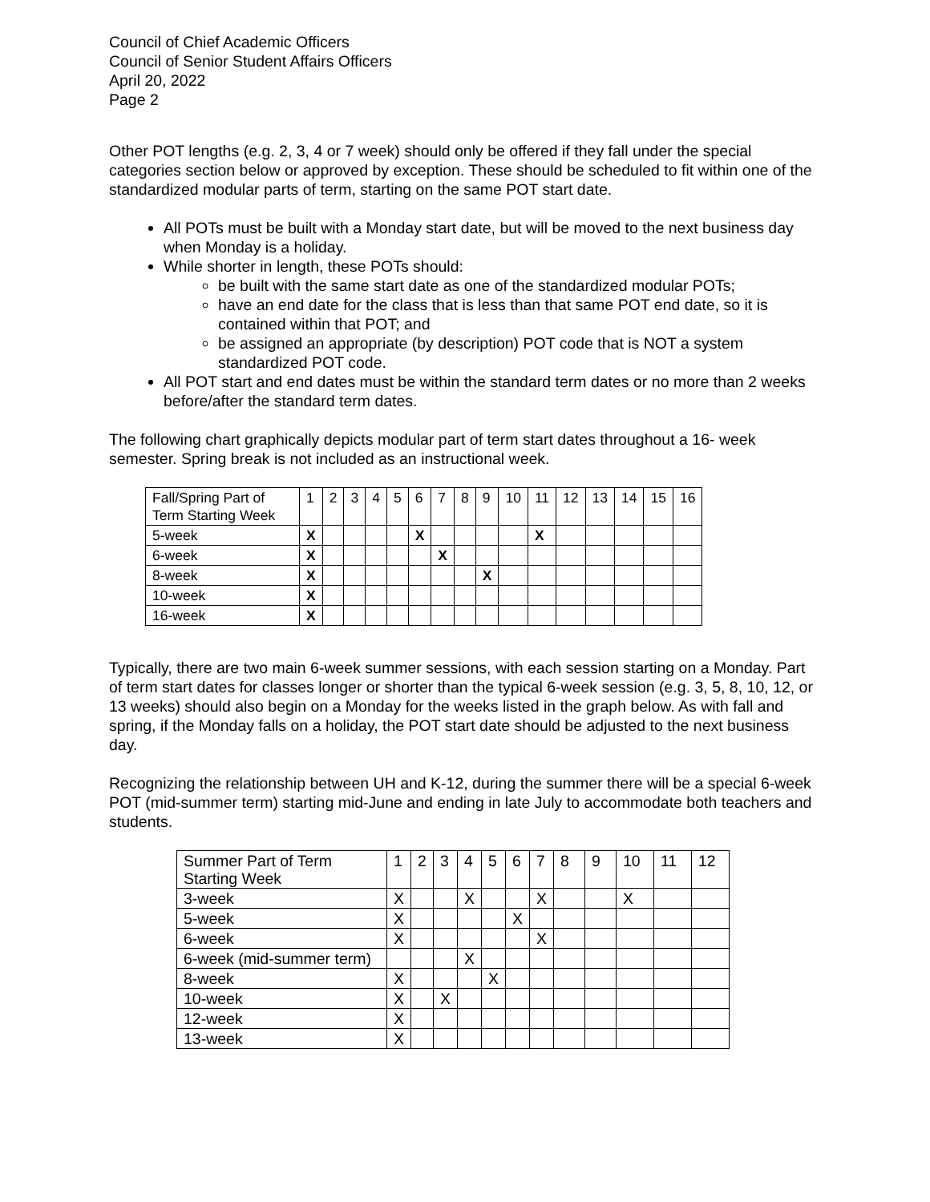Council of Chief Academic Officers
Council of Senior Student Affairs Officers
April 20, 2022
Page 2
Other POT lengths (e.g. 2, 3, 4 or 7 week) should only be offered if they fall under the special categories section below or approved by exception. These should be scheduled to fit within one of the standardized modular parts of term, starting on the same POT start date.
All POTs must be built with a Monday start date, but will be moved to the next business day when Monday is a holiday.
While shorter in length, these POTs should:
be built with the same start date as one of the standardized modular POTs;
have an end date for the class that is less than that same POT end date, so it is contained within that POT; and
be assigned an appropriate (by description) POT code that is NOT a system standardized POT code.
All POT start and end dates must be within the standard term dates or no more than 2 weeks before/after the standard term dates.
The following chart graphically depicts modular part of term start dates throughout a 16- week semester. Spring break is not included as an instructional week.
| Fall/Spring Part of Term Starting Week | 1 | 2 | 3 | 4 | 5 | 6 | 7 | 8 | 9 | 10 | 11 | 12 | 13 | 14 | 15 | 16 |
| 5-week | X | | | | | X | | | | | X | | | | | |
| 6-week | X | | | | | | X | | | | | | | | | |
| 8-week | X | | | | | | | | X | | | | | | | |
| 10-week | X | | | | | | | | | | | | | | | |
| 16-week | X | | | | | | | | | | | | | | | |
Typically, there are two main 6-week summer sessions, with each session starting on a Monday. Part of term start dates for classes longer or shorter than the typical 6-week session (e.g. 3, 5, 8, 10, 12, or 13 weeks) should also begin on a Monday for the weeks listed in the graph below. As with fall and spring, if the Monday falls on a holiday, the POT start date should be adjusted to the next business day.
Recognizing the relationship between UH and K-12, during the summer there will be a special 6-week POT (mid-summer term) starting mid-June and ending in late July to accommodate both teachers and students.
| Summer Part of Term Starting Week | 1 | 2 | 3 | 4 | 5 | 6 | 7 | 8 | 9 | 10 | 11 | 12 |
| 3-week | X | | | X | | | X | | | X | | |
| 5-week | X | | | | | X | | | | | | |
| 6-week | X | | | | | | X | | | | | |
| 6-week (mid-summer term) | | | | X | | | | | | | | |
| 8-week | X | | | | X | | | | | | | |
| 10-week | X | | X | | | | | | | | | |
| 12-week | X | | | | | | | | | | | |
| 13-week | X | | | | | | | | | | | |